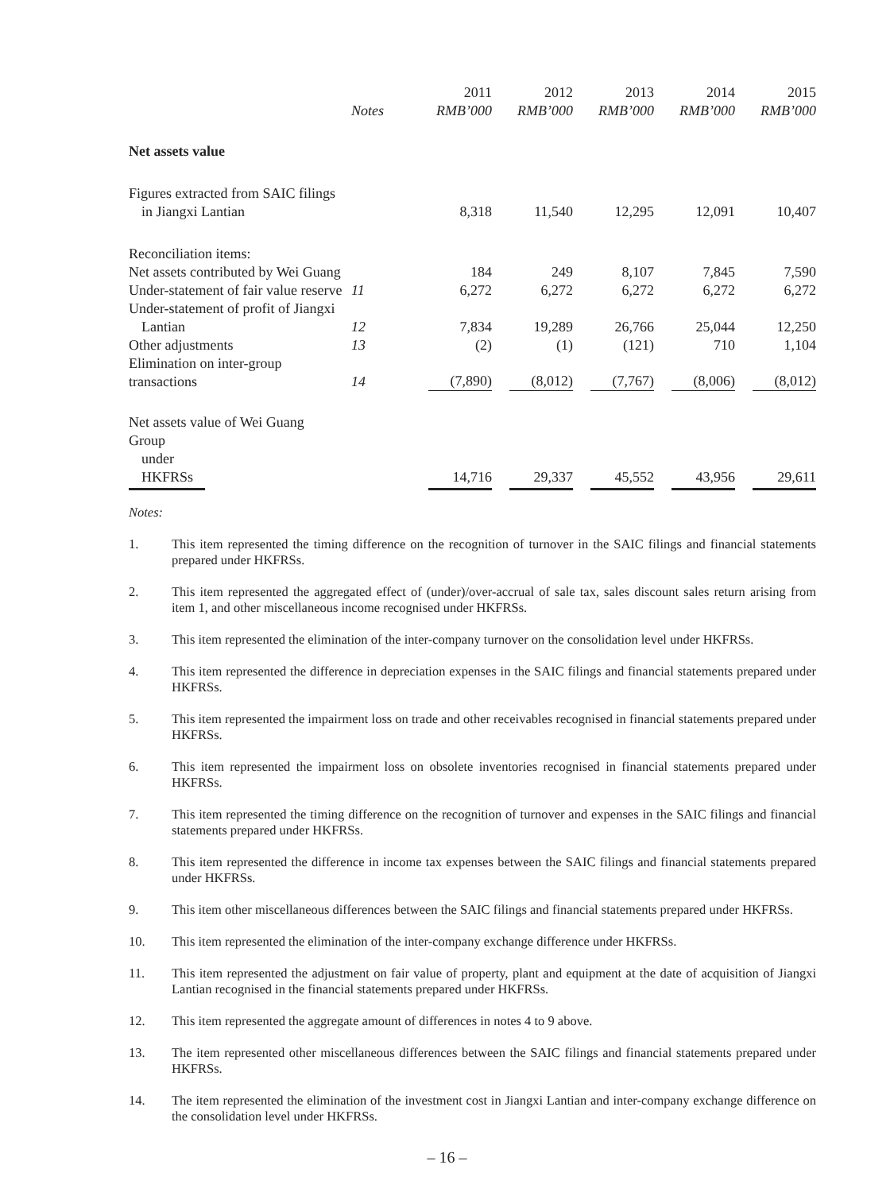| | | 2011 | 2012 | 2013 | 2014 | 2015 |
| --- | --- | --- | --- | --- | --- | --- |
| | Notes | RMB’000 | RMB’000 | RMB’000 | RMB’000 | RMB’000 |
| Net assets value | | | | | | |
| Figures extracted from SAIC filings in Jiangxi Lantian | | 8,318 | 11,540 | 12,295 | 12,091 | 10,407 |
| Reconciliation items: | | | | | | |
| Net assets contributed by Wei Guang | | 184 | 249 | 8,107 | 7,845 | 7,590 |
| Under-statement of fair value reserve | 11 | 6,272 | 6,272 | 6,272 | 6,272 | 6,272 |
| Under-statement of profit of Jiangxi Lantian | 12 | 7,834 | 19,289 | 26,766 | 25,044 | 12,250 |
| Other adjustments | 13 | (2) | (1) | (121) | 710 | 1,104 |
| Elimination on inter-group transactions | 14 | (7,890) | (8,012) | (7,767) | (8,006) | (8,012) |
| Net assets value of Wei Guang Group under HKFRSs | | 14,716 | 29,337 | 45,552 | 43,956 | 29,611 |
Notes:
1. This item represented the timing difference on the recognition of turnover in the SAIC filings and financial statements prepared under HKFRSs.
2. This item represented the aggregated effect of (under)/over-accrual of sale tax, sales discount sales return arising from item 1, and other miscellaneous income recognised under HKFRSs.
3. This item represented the elimination of the inter-company turnover on the consolidation level under HKFRSs.
4. This item represented the difference in depreciation expenses in the SAIC filings and financial statements prepared under HKFRSs.
5. This item represented the impairment loss on trade and other receivables recognised in financial statements prepared under HKFRSs.
6. This item represented the impairment loss on obsolete inventories recognised in financial statements prepared under HKFRSs.
7. This item represented the timing difference on the recognition of turnover and expenses in the SAIC filings and financial statements prepared under HKFRSs.
8. This item represented the difference in income tax expenses between the SAIC filings and financial statements prepared under HKFRSs.
9. This item other miscellaneous differences between the SAIC filings and financial statements prepared under HKFRSs.
10. This item represented the elimination of the inter-company exchange difference under HKFRSs.
11. This item represented the adjustment on fair value of property, plant and equipment at the date of acquisition of Jiangxi Lantian recognised in the financial statements prepared under HKFRSs.
12. This item represented the aggregate amount of differences in notes 4 to 9 above.
13. The item represented other miscellaneous differences between the SAIC filings and financial statements prepared under HKFRSs.
14. The item represented the elimination of the investment cost in Jiangxi Lantian and inter-company exchange difference on the consolidation level under HKFRSs.
– 16 –